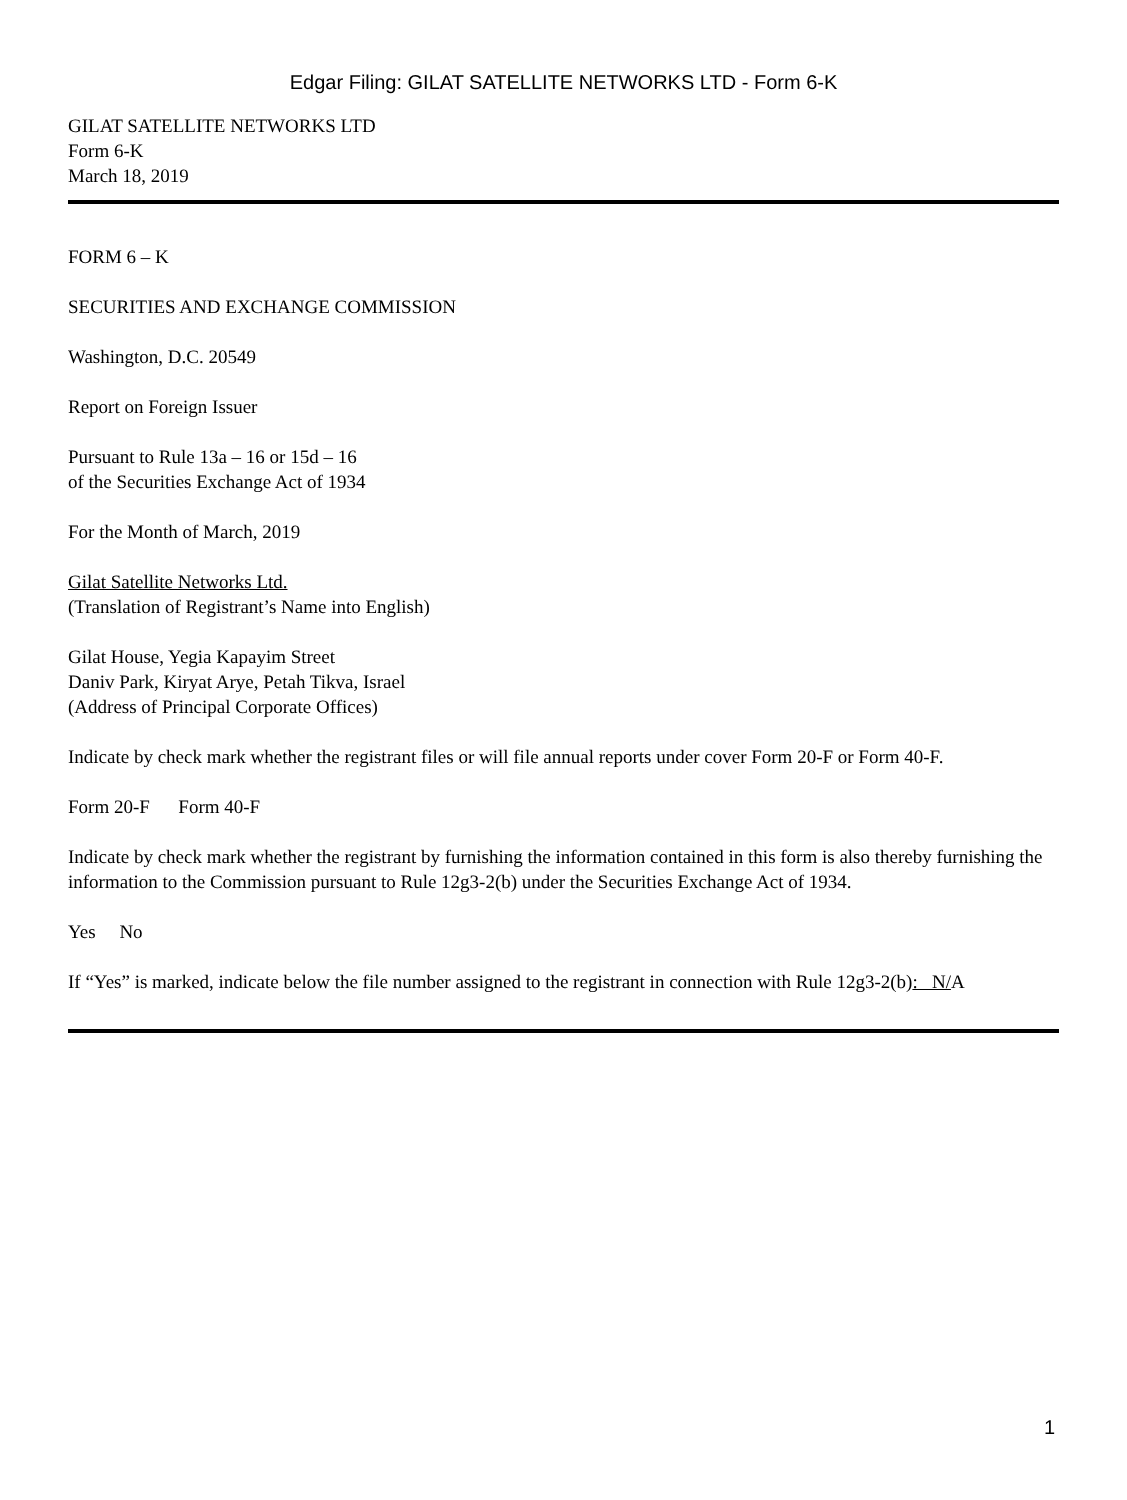Edgar Filing: GILAT SATELLITE NETWORKS LTD - Form 6-K
GILAT SATELLITE NETWORKS LTD
Form 6-K
March 18, 2019
FORM 6 – K
SECURITIES AND EXCHANGE COMMISSION
Washington, D.C. 20549
Report on Foreign Issuer
Pursuant to Rule 13a – 16 or 15d – 16
of the Securities Exchange Act of 1934
For the Month of March, 2019
Gilat Satellite Networks Ltd.
(Translation of Registrant’s Name into English)
Gilat House, Yegia Kapayim Street
Daniv Park, Kiryat Arye, Petah Tikva, Israel
(Address of Principal Corporate Offices)
Indicate by check mark whether the registrant files or will file annual reports under cover Form 20-F or Form 40-F.
Form 20-F Form 40-F
Indicate by check mark whether the registrant by furnishing the information contained in this form is also thereby furnishing the information to the Commission pursuant to Rule 12g3-2(b) under the Securities Exchange Act of 1934.
Yes No
If “Yes” is marked, indicate below the file number assigned to the registrant in connection with Rule 12g3-2(b): N/A
1